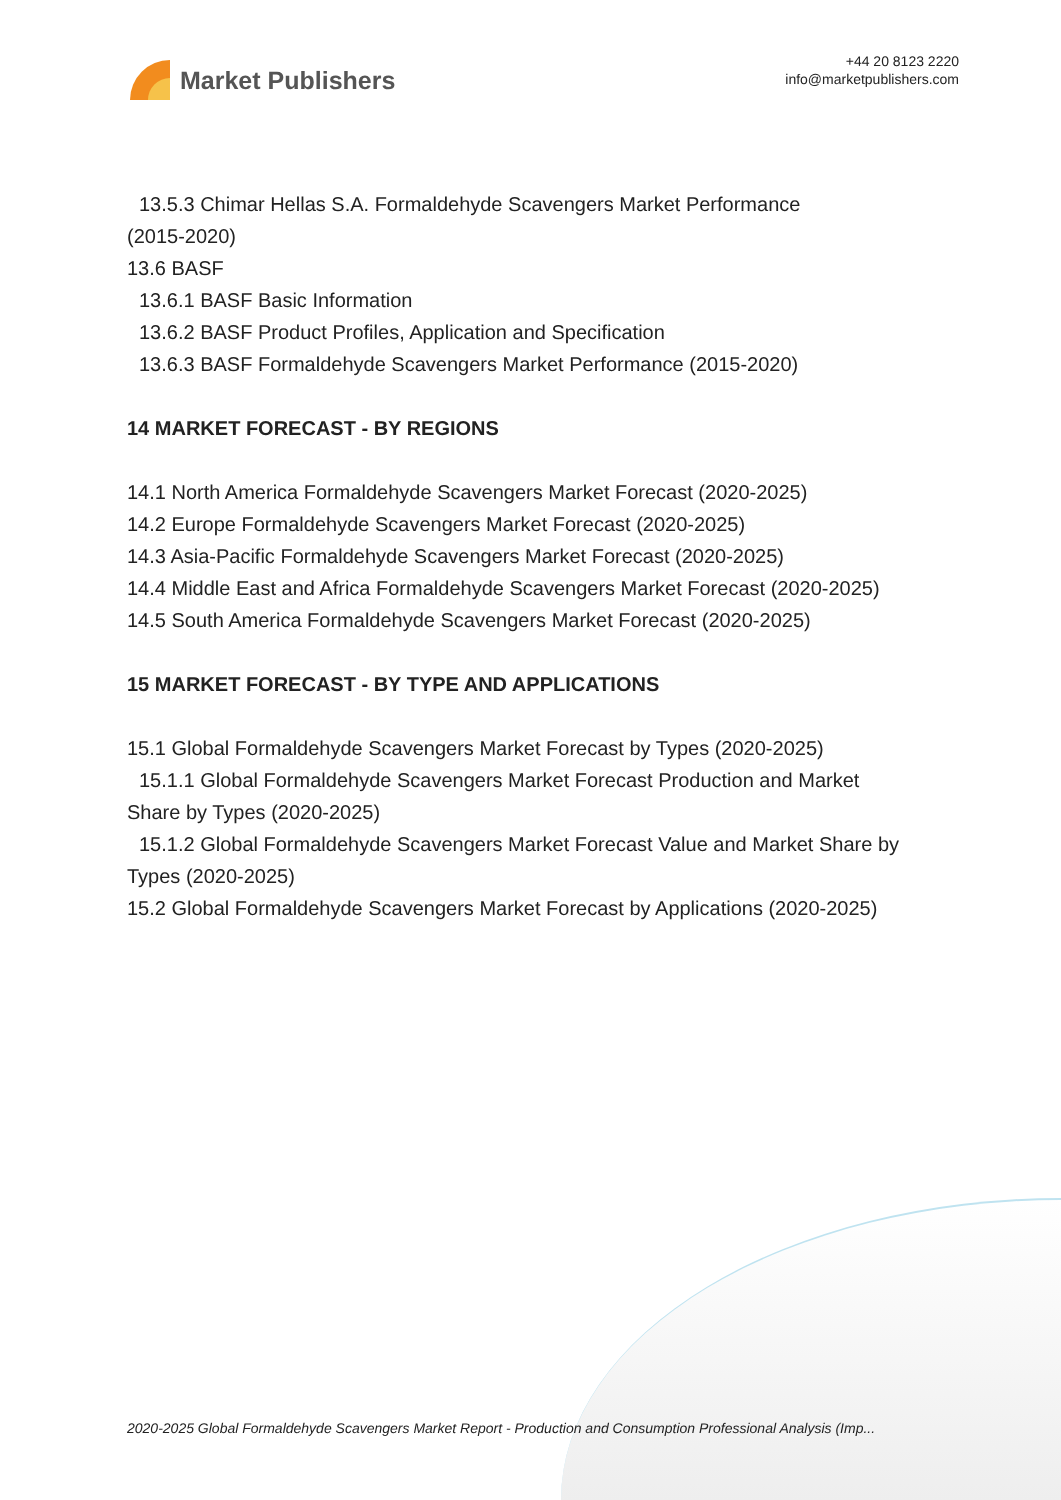Market Publishers
+44 20 8123 2220
info@marketpublishers.com
13.5.3 Chimar Hellas S.A. Formaldehyde Scavengers Market Performance
(2015-2020)
13.6 BASF
13.6.1 BASF Basic Information
13.6.2 BASF Product Profiles, Application and Specification
13.6.3 BASF Formaldehyde Scavengers Market Performance (2015-2020)
14 MARKET FORECAST - BY REGIONS
14.1 North America Formaldehyde Scavengers Market Forecast (2020-2025)
14.2 Europe Formaldehyde Scavengers Market Forecast (2020-2025)
14.3 Asia-Pacific Formaldehyde Scavengers Market Forecast (2020-2025)
14.4 Middle East and Africa Formaldehyde Scavengers Market Forecast (2020-2025)
14.5 South America Formaldehyde Scavengers Market Forecast (2020-2025)
15 MARKET FORECAST - BY TYPE AND APPLICATIONS
15.1 Global Formaldehyde Scavengers Market Forecast by Types (2020-2025)
15.1.1 Global Formaldehyde Scavengers Market Forecast Production and Market
Share by Types (2020-2025)
15.1.2 Global Formaldehyde Scavengers Market Forecast Value and Market Share by
Types (2020-2025)
15.2 Global Formaldehyde Scavengers Market Forecast by Applications (2020-2025)
2020-2025 Global Formaldehyde Scavengers Market Report - Production and Consumption Professional Analysis (Imp...